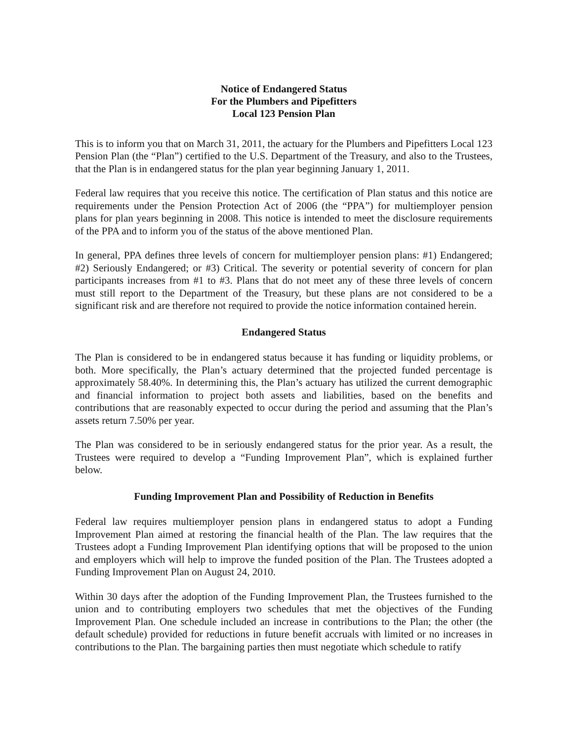Notice of Endangered Status
For the Plumbers and Pipefitters
Local 123 Pension Plan
This is to inform you that on March 31, 2011, the actuary for the Plumbers and Pipefitters Local 123 Pension Plan (the “Plan”) certified to the U.S. Department of the Treasury, and also to the Trustees, that the Plan is in endangered status for the plan year beginning January 1, 2011.
Federal law requires that you receive this notice. The certification of Plan status and this notice are requirements under the Pension Protection Act of 2006 (the “PPA”) for multiemployer pension plans for plan years beginning in 2008. This notice is intended to meet the disclosure requirements of the PPA and to inform you of the status of the above mentioned Plan.
In general, PPA defines three levels of concern for multiemployer pension plans: #1) Endangered; #2) Seriously Endangered; or #3) Critical. The severity or potential severity of concern for plan participants increases from #1 to #3. Plans that do not meet any of these three levels of concern must still report to the Department of the Treasury, but these plans are not considered to be a significant risk and are therefore not required to provide the notice information contained herein.
Endangered Status
The Plan is considered to be in endangered status because it has funding or liquidity problems, or both. More specifically, the Plan’s actuary determined that the projected funded percentage is approximately 58.40%. In determining this, the Plan’s actuary has utilized the current demographic and financial information to project both assets and liabilities, based on the benefits and contributions that are reasonably expected to occur during the period and assuming that the Plan’s assets return 7.50% per year.
The Plan was considered to be in seriously endangered status for the prior year. As a result, the Trustees were required to develop a “Funding Improvement Plan”, which is explained further below.
Funding Improvement Plan and Possibility of Reduction in Benefits
Federal law requires multiemployer pension plans in endangered status to adopt a Funding Improvement Plan aimed at restoring the financial health of the Plan. The law requires that the Trustees adopt a Funding Improvement Plan identifying options that will be proposed to the union and employers which will help to improve the funded position of the Plan. The Trustees adopted a Funding Improvement Plan on August 24, 2010.
Within 30 days after the adoption of the Funding Improvement Plan, the Trustees furnished to the union and to contributing employers two schedules that met the objectives of the Funding Improvement Plan. One schedule included an increase in contributions to the Plan; the other (the default schedule) provided for reductions in future benefit accruals with limited or no increases in contributions to the Plan. The bargaining parties then must negotiate which schedule to ratify